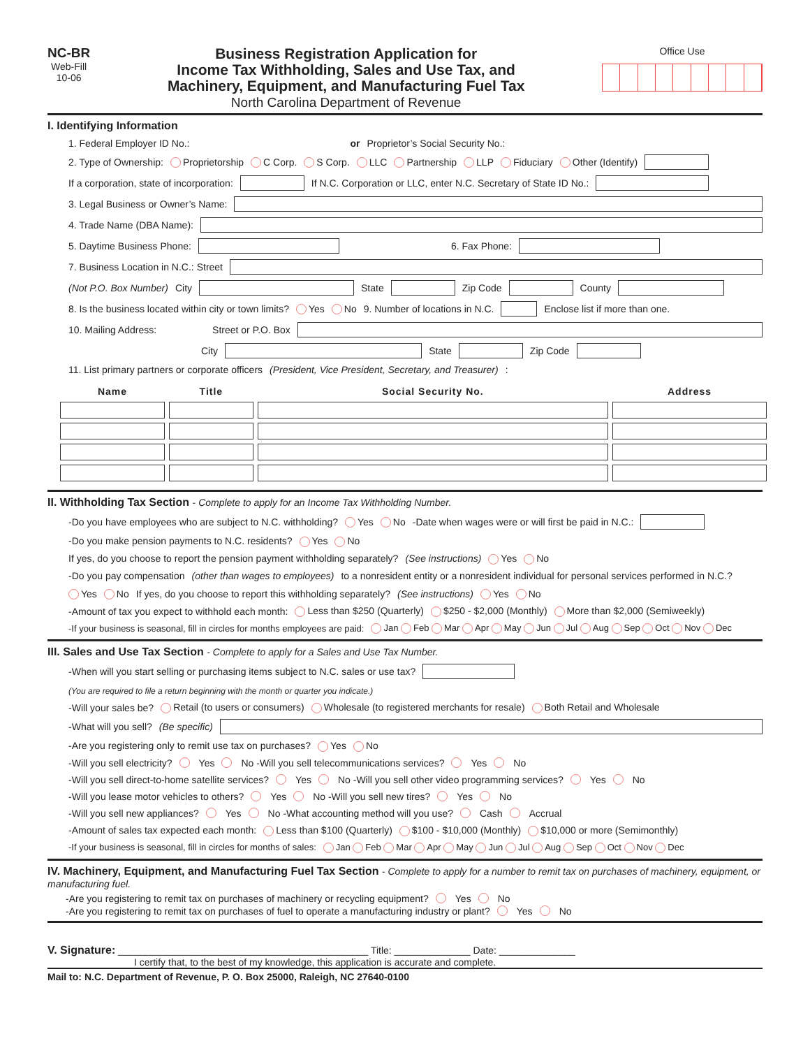NC-BR
Web-Fill
10-06
Business Registration Application for
Income Tax Withholding, Sales and Use Tax, and
Machinery, Equipment, and Manufacturing Fuel Tax
North Carolina Department of Revenue
Office Use
I. Identifying Information
1. Federal Employer ID No.: or Proprietor’s Social Security No.:
2. Type of Ownership: Proprietorship C Corp. S Corp. LLC Partnership LLP Fiduciary Other (Identify)
If a corporation, state of incorporation: If N.C. Corporation or LLC, enter N.C. Secretary of State ID No.:
3. Legal Business or Owner’s Name:
4. Trade Name (DBA Name):
5. Daytime Business Phone: 6. Fax Phone:
7. Business Location in N.C.: Street
(Not P.O. Box Number) City State Zip Code County
8. Is the business located within city or town limits? Yes No 9. Number of locations in N.C. Enclose list if more than one.
10. Mailing Address: Street or P.O. Box
City State Zip Code
11. List primary partners or corporate officers (President, Vice President, Secretary, and Treasurer):
| Name | Title | Social Security No. | Address |
| --- | --- | --- | --- |
II. Withholding Tax Section - Complete to apply for an Income Tax Withholding Number.
-Do you have employees who are subject to N.C. withholding? Yes No -Date when wages were or will first be paid in N.C.:
-Do you make pension payments to N.C. residents? Yes No
If yes, do you choose to report the pension payment withholding separately? (See instructions) Yes No
-Do you pay compensation (other than wages to employees) to a nonresident entity or a nonresident individual for personal services performed in N.C.? Yes No If yes, do you choose to report this withholding separately? (See instructions) Yes No
-Amount of tax you expect to withhold each month: Less than $250 (Quarterly) $250 - $2,000 (Monthly) More than $2,000 (Semiweekly)
-If your business is seasonal, fill in circles for months employees are paid: Jan Feb Mar Apr May Jun Jul Aug Sep Oct Nov Dec
III. Sales and Use Tax Section - Complete to apply for a Sales and Use Tax Number.
-When will you start selling or purchasing items subject to N.C. sales or use tax? (You are required to file a return beginning with the month or quarter you indicate.)
-Will your sales be? Retail (to users or consumers) Wholesale (to registered merchants for resale) Both Retail and Wholesale
-What will you sell? (Be specific)
-Are you registering only to remit use tax on purchases? Yes No
-Will you sell electricity? Yes No -Will you sell telecommunications services? Yes No
-Will you sell direct-to-home satellite services? Yes No -Will you sell other video programming services? Yes No
-Will you lease motor vehicles to others? Yes No -Will you sell new tires? Yes No
-Will you sell new appliances? Yes No -What accounting method will you use? Cash Accrual
-Amount of sales tax expected each month: Less than $100 (Quarterly) $100 - $10,000 (Monthly) $10,000 or more (Semimonthly)
-If your business is seasonal, fill in circles for months of sales: Jan Feb Mar Apr May Jun Jul Aug Sep Oct Nov Dec
IV. Machinery, Equipment, and Manufacturing Fuel Tax Section - Complete to apply for a number to remit tax on purchases of machinery, equipment, or manufacturing fuel.
-Are you registering to remit tax on purchases of machinery or recycling equipment? Yes No
-Are you registering to remit tax on purchases of fuel to operate a manufacturing industry or plant? Yes No
V. Signature: ______________________________________________ Title: ______________ Date: ______________
I certify that, to the best of my knowledge, this application is accurate and complete.
Mail to: N.C. Department of Revenue, P. O. Box 25000, Raleigh, NC 27640-0100